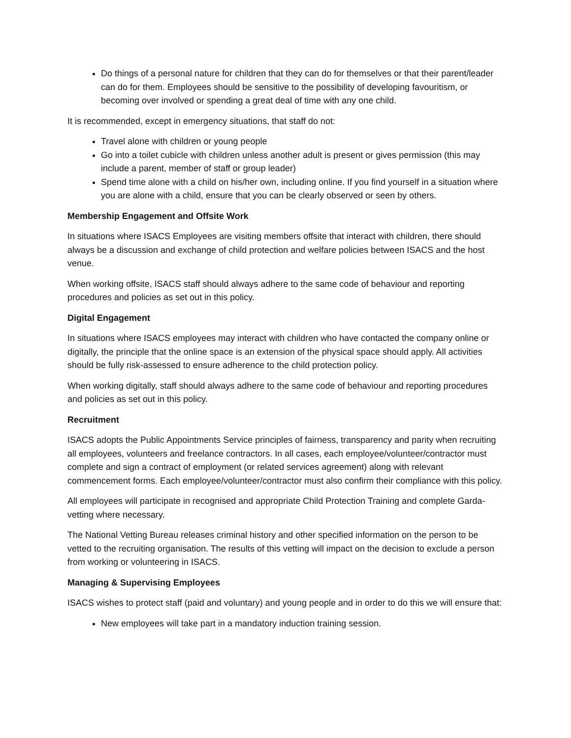Do things of a personal nature for children that they can do for themselves or that their parent/leader can do for them. Employees should be sensitive to the possibility of developing favouritism, or becoming over involved or spending a great deal of time with any one child.
It is recommended, except in emergency situations, that staff do not:
Travel alone with children or young people
Go into a toilet cubicle with children unless another adult is present or gives permission (this may include a parent, member of staff or group leader)
Spend time alone with a child on his/her own, including online. If you find yourself in a situation where you are alone with a child, ensure that you can be clearly observed or seen by others.
Membership Engagement and Offsite Work
In situations where ISACS Employees are visiting members offsite that interact with children, there should always be a discussion and exchange of child protection and welfare policies between ISACS and the host venue.
When working offsite, ISACS staff should always adhere to the same code of behaviour and reporting procedures and policies as set out in this policy.
Digital Engagement
In situations where ISACS employees may interact with children who have contacted the company online or digitally, the principle that the online space is an extension of the physical space should apply. All activities should be fully risk-assessed to ensure adherence to the child protection policy.
When working digitally, staff should always adhere to the same code of behaviour and reporting procedures and policies as set out in this policy.
Recruitment
ISACS adopts the Public Appointments Service principles of fairness, transparency and parity when recruiting all employees, volunteers and freelance contractors. In all cases, each employee/volunteer/contractor must complete and sign a contract of employment (or related services agreement) along with relevant commencement forms. Each employee/volunteer/contractor must also confirm their compliance with this policy.
All employees will participate in recognised and appropriate Child Protection Training and complete Garda-vetting where necessary.
The National Vetting Bureau releases criminal history and other specified information on the person to be vetted to the recruiting organisation. The results of this vetting will impact on the decision to exclude a person from working or volunteering in ISACS.
Managing & Supervising Employees
ISACS wishes to protect staff (paid and voluntary) and young people and in order to do this we will ensure that:
New employees will take part in a mandatory induction training session.